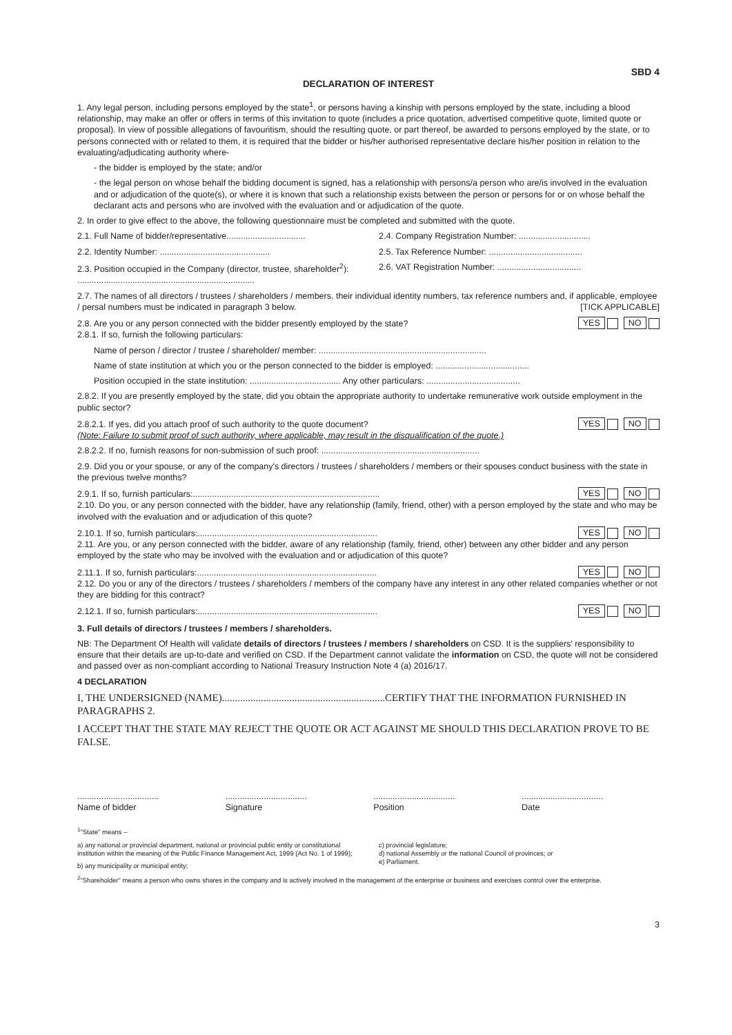SBD 4
DECLARATION OF INTEREST
1. Any legal person, including persons employed by the state<sup>1</sup>, or persons having a kinship with persons employed by the state, including a blood relationship, may make an offer or offers in terms of this invitation to quote (includes a price quotation, advertised competitive quote, limited quote or proposal). In view of possible allegations of favouritism, should the resulting quote, or part thereof, be awarded to persons employed by the state, or to persons connected with or related to them, it is required that the bidder or his/her authorised representative declare his/her position in relation to the evaluating/adjudicating authority where-
- the bidder is employed by the state; and/or
- the legal person on whose behalf the bidding document is signed, has a relationship with persons/a person who are/is involved in the evaluation and or adjudication of the quote(s), or where it is known that such a relationship exists between the person or persons for or on whose behalf the declarant acts and persons who are involved with the evaluation and or adjudication of the quote.
2. In order to give effect to the above, the following questionnaire must be completed and submitted with the quote.
2.1. Full Name of bidder/representative.................................
2.2. Identity Number: ..............................................
2.3. Position occupied in the Company (director, trustee, shareholder<sup>2</sup>): ..........................................................................
2.4. Company Registration Number: ..............................
2.5. Tax Reference Number: .......................................
2.6. VAT Registration Number: ...................................
2.7. The names of all directors / trustees / shareholders / members, their individual identity numbers, tax reference numbers and, if applicable, employee / persal numbers must be indicated in paragraph 3 below. [TICK APPLICABLE]
2.8. Are you or any person connected with the bidder presently employed by the state? YES NO
2.8.1. If so, furnish the following particulars:
Name of person / director / trustee / shareholder/ member: ......................................................................
Name of state institution at which you or the person connected to the bidder is employed: .......................................
Position occupied in the state institution: ...................................... Any other particulars: .......................................
2.8.2. If you are presently employed by the state, did you obtain the appropriate authority to undertake remunerative work outside employment in the public sector?
2.8.2.1. If yes, did you attach proof of such authority to the quote document? YES NO
(Note: Failure to submit proof of such authority, where applicable, may result in the disqualification of the quote.)
2.8.2.2. If no, furnish reasons for non-submission of such proof: ..................................................................
2.9. Did you or your spouse, or any of the company's directors / trustees / shareholders / members or their spouses conduct business with the state in the previous twelve months?
2.9.1. If so, furnish particulars:.............................................................................. YES NO
2.10. Do you, or any person connected with the bidder, have any relationship (family, friend, other) with a person employed by the state and who may be involved with the evaluation and or adjudication of this quote?
2.10.1. If so, furnish particulars:........................................................................... YES NO
2.11. Are you, or any person connected with the bidder, aware of any relationship (family, friend, other) between any other bidder and any person employed by the state who may be involved with the evaluation and or adjudication of this quote?
2.11.1. If so, furnish particulars:........................................................................... YES NO
2.12. Do you or any of the directors / trustees / shareholders / members of the company have any interest in any other related companies whether or not they are bidding for this contract?
2.12.1. If so, furnish particulars:........................................................................... YES NO
3. Full details of directors / trustees / members / shareholders.
NB: The Department Of Health will validate details of directors / trustees / members / shareholders on CSD. It is the suppliers' responsibility to ensure that their details are up-to-date and verified on CSD. If the Department cannot validate the information on CSD, the quote will not be considered and passed over as non-compliant according to National Treasury Instruction Note 4 (a) 2016/17.
4 DECLARATION
I, THE UNDERSIGNED (NAME)...............................................................CERTIFY THAT THE INFORMATION FURNISHED IN PARAGRAPHS 2.
I ACCEPT THAT THE STATE MAY REJECT THE QUOTE OR ACT AGAINST ME SHOULD THIS DECLARATION PROVE TO BE FALSE.
..................................
Name of bidder
..................................
Signature
..................................
Position
..................................
Date
<sup>1</sup> "State" means –
a) any national or provincial department, national or provincial public entity or constitutional institution within the meaning of the Public Finance Management Act, 1999 (Act No. 1 of 1999);
b) any municipality or municipal entity;
c) provincial legislature;
d) national Assembly or the national Council of provinces; or
e) Parliament.
<sup>2</sup> "Shareholder" means a person who owns shares in the company and is actively involved in the management of the enterprise or business and exercises control over the enterprise.
3